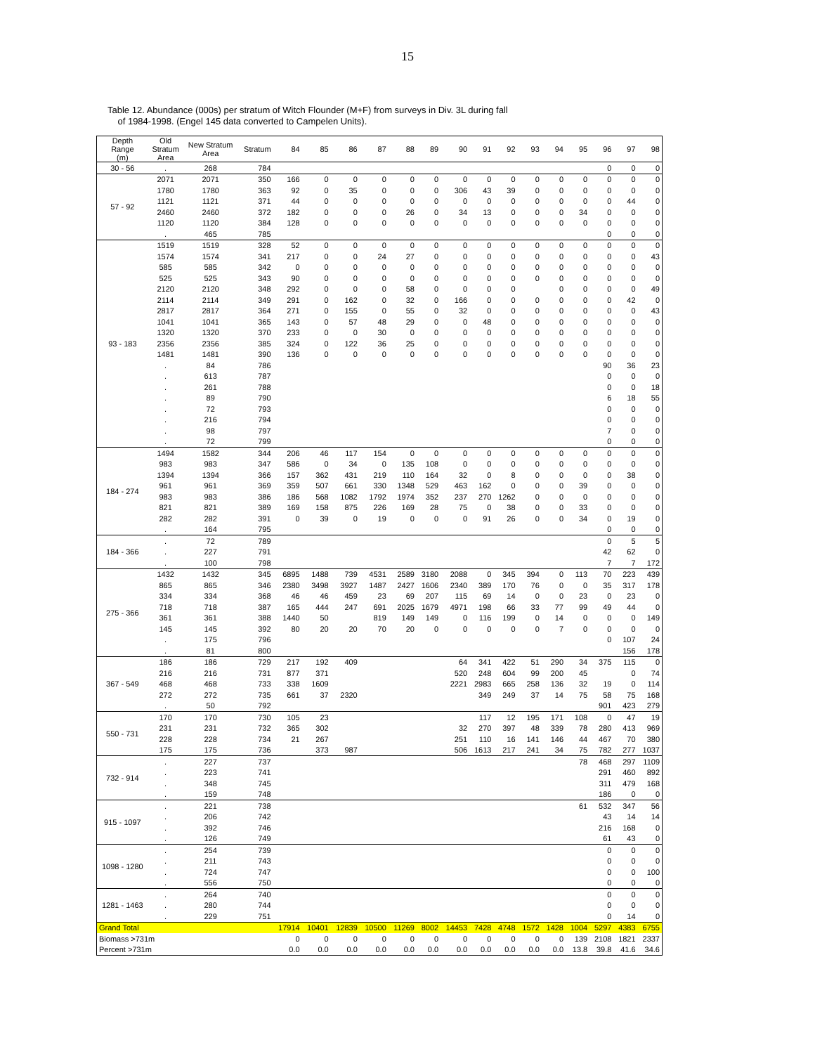15
Table 12. Abundance (000s) per stratum of Witch Flounder (M+F) from surveys in Div. 3L during fall
of 1984-1998. (Engel 145 data converted to Campelen Units).
| Depth Range (m) | Old Stratum Area | New Stratum Area | Stratum | 84 | 85 | 86 | 87 | 88 | 89 | 90 | 91 | 92 | 93 | 94 | 95 | 96 | 97 | 98 |
| --- | --- | --- | --- | --- | --- | --- | --- | --- | --- | --- | --- | --- | --- | --- | --- | --- | --- | --- |
| 30 - 56 | . | 268 | 784 | | | | | | | | | | | | | 0 | 0 | 0 |
| 57 - 92 | 2071 | 2071 | 350 | 166 | 0 | 0 | 0 | 0 | 0 | 0 | 0 | 0 | 0 | 0 | 0 | 0 | 0 | 0 |
| | 1780 | 1780 | 363 | 92 | 0 | 35 | 0 | 0 | 0 | 306 | 43 | 39 | 0 | 0 | 0 | 0 | 0 | 0 |
| | 1121 | 1121 | 371 | 44 | 0 | 0 | 0 | 0 | 0 | 0 | 0 | 0 | 0 | 0 | 0 | 0 | 44 | 0 |
| | 2460 | 2460 | 372 | 182 | 0 | 0 | 0 | 26 | 0 | 34 | 13 | 0 | 0 | 0 | 34 | 0 | 0 | 0 |
| | 1120 | 1120 | 384 | 128 | 0 | 0 | 0 | 0 | 0 | 0 | 0 | 0 | 0 | 0 | 0 | 0 | 0 | 0 |
| | . | 465 | 785 | | | | | | | | | | | | | 0 | 0 | 0 |
| 93 - 183 | 1519 | 1519 | 328 | 52 | 0 | 0 | 0 | 0 | 0 | 0 | 0 | 0 | 0 | 0 | 0 | 0 | 0 | 0 |
| | 1574 | 1574 | 341 | 217 | 0 | 0 | 24 | 27 | 0 | 0 | 0 | 0 | 0 | 0 | 0 | 0 | 0 | 43 |
| | 585 | 585 | 342 | 0 | 0 | 0 | 0 | 0 | 0 | 0 | 0 | 0 | 0 | 0 | 0 | 0 | 0 | 0 |
| | 525 | 525 | 343 | 90 | 0 | 0 | 0 | 0 | 0 | 0 | 0 | 0 | 0 | 0 | 0 | 0 | 0 | 0 |
| | 2120 | 2120 | 348 | 292 | 0 | 0 | 0 | 58 | 0 | 0 | 0 | 0 | | 0 | 0 | 0 | 0 | 49 |
| | 2114 | 2114 | 349 | 291 | 0 | 162 | 0 | 32 | 0 | 166 | 0 | 0 | 0 | 0 | 0 | 0 | 42 | 0 |
| | 2817 | 2817 | 364 | 271 | 0 | 155 | 0 | 55 | 0 | 32 | 0 | 0 | 0 | 0 | 0 | 0 | 0 | 43 |
| | 1041 | 1041 | 365 | 143 | 0 | 57 | 48 | 29 | 0 | 0 | 48 | 0 | 0 | 0 | 0 | 0 | 0 | 0 |
| | 1320 | 1320 | 370 | 233 | 0 | 0 | 30 | 0 | 0 | 0 | 0 | 0 | 0 | 0 | 0 | 0 | 0 | 0 |
| | 2356 | 2356 | 385 | 324 | 0 | 122 | 36 | 25 | 0 | 0 | 0 | 0 | 0 | 0 | 0 | 0 | 0 | 0 |
| | 1481 | 1481 | 390 | 136 | 0 | 0 | 0 | 0 | 0 | 0 | 0 | 0 | 0 | 0 | 0 | 0 | 0 | 0 |
| | . | 84 | 786 | | | | | | | | | | | | | 90 | 36 | 23 |
| | . | 613 | 787 | | | | | | | | | | | | | 0 | 0 | 0 |
| | . | 261 | 788 | | | | | | | | | | | | | 0 | 0 | 18 |
| | . | 89 | 790 | | | | | | | | | | | | | 6 | 18 | 55 |
| | . | 72 | 793 | | | | | | | | | | | | | 0 | 0 | 0 |
| | . | 216 | 794 | | | | | | | | | | | | | 0 | 0 | 0 |
| | . | 98 | 797 | | | | | | | | | | | | | 7 | 0 | 0 |
| | . | 72 | 799 | | | | | | | | | | | | | 0 | 0 | 0 |
| 184 - 274 | 1494 | 1582 | 344 | 206 | 46 | 117 | 154 | 0 | 0 | 0 | 0 | 0 | 0 | 0 | 0 | 0 | 0 | 0 |
| | 983 | 983 | 347 | 586 | 0 | 34 | 0 | 135 | 108 | 0 | 0 | 0 | 0 | 0 | 0 | 0 | 0 | 0 |
| | 1394 | 1394 | 366 | 157 | 362 | 431 | 219 | 110 | 164 | 32 | 0 | 8 | 0 | 0 | 0 | 0 | 38 | 0 |
| | 961 | 961 | 369 | 359 | 507 | 661 | 330 | 1348 | 529 | 463 | 162 | 0 | 0 | 0 | 39 | 0 | 0 | 0 |
| | 983 | 983 | 386 | 186 | 568 | 1082 | 1792 | 1974 | 352 | 237 | 270 | 1262 | 0 | 0 | 0 | 0 | 0 | 0 |
| | 821 | 821 | 389 | 169 | 158 | 875 | 226 | 169 | 28 | 75 | 0 | 38 | 0 | 0 | 33 | 0 | 0 | 0 |
| | 282 | 282 | 391 | 0 | 39 | 0 | 19 | 0 | 0 | 0 | 91 | 26 | 0 | 0 | 34 | 0 | 19 | 0 |
| | . | 164 | 795 | | | | | | | | | | | | | 0 | 0 | 0 |
| 184 - 366 | . | 72 | 789 | | | | | | | | | | | | | 0 | 5 | 5 |
| | . | 227 | 791 | | | | | | | | | | | | | 42 | 62 | 0 |
| | . | 100 | 798 | | | | | | | | | | | | | 7 | 7 | 172 |
| 275 - 366 | 1432 | 1432 | 345 | 6895 | 1488 | 739 | 4531 | 2589 | 3180 | 2088 | 0 | 345 | 394 | 0 | 113 | 70 | 223 | 439 |
| | 865 | 865 | 346 | 2380 | 3498 | 3927 | 1487 | 2427 | 1606 | 2340 | 389 | 170 | 76 | 0 | 0 | 35 | 317 | 178 |
| | 334 | 334 | 368 | 46 | 46 | 459 | 23 | 69 | 207 | 115 | 69 | 14 | 0 | 0 | 23 | 0 | 23 | 0 |
| | 718 | 718 | 387 | 165 | 444 | 247 | 691 | 2025 | 1679 | 4971 | 198 | 66 | 33 | 77 | 99 | 49 | 44 | 0 |
| | 361 | 361 | 388 | 1440 | 50 | | 819 | 149 | 149 | 0 | 116 | 199 | 0 | 14 | 0 | 0 | 0 | 149 |
| | 145 | 145 | 392 | 80 | 20 | 20 | 70 | 20 | 0 | 0 | 0 | 0 | 0 | 7 | 0 | 0 | 0 | 0 |
| | . | 175 | 796 | | | | | | | | | | | | | 0 | 107 | 24 |
| | . | 81 | 800 | | | | | | | | | | | | | | 156 | 178 |
| 367 - 549 | 186 | 186 | 729 | 217 | 192 | 409 | | | | 64 | 341 | 422 | 51 | 290 | 34 | 375 | 115 | 0 |
| | 216 | 216 | 731 | 877 | 371 | | | | | 520 | 248 | 604 | 99 | 200 | 45 | | 0 | 74 |
| | 468 | 468 | 733 | 338 | 1609 | | | | | 2221 | 2983 | 665 | 258 | 136 | 32 | 19 | 0 | 114 |
| | 272 | 272 | 735 | 661 | 37 | 2320 | | | | | 349 | 249 | 37 | 14 | 75 | 58 | 75 | 168 |
| | . | 50 | 792 | | | | | | | | | | | | | 901 | 423 | 279 |
| 550 - 731 | 170 | 170 | 730 | 105 | 23 | | | | | | 117 | 12 | 195 | 171 | 108 | 0 | 47 | 19 |
| | 231 | 231 | 732 | 365 | 302 | | | | | 32 | 270 | 397 | 48 | 339 | 78 | 280 | 413 | 969 |
| | 228 | 228 | 734 | 21 | 267 | | | | | 251 | 110 | 16 | 141 | 146 | 44 | 467 | 70 | 380 |
| | 175 | 175 | 736 | | 373 | 987 | | | | 506 | 1613 | 217 | 241 | 34 | 75 | 782 | 277 | 1037 |
| 732 - 914 | . | 227 | 737 | | | | | | | | | | | | 78 | 468 | 297 | 1109 |
| | . | 223 | 741 | | | | | | | | | | | | | 291 | 460 | 892 |
| | . | 348 | 745 | | | | | | | | | | | | | 311 | 479 | 168 |
| | . | 159 | 748 | | | | | | | | | | | | | 186 | 0 | 0 |
| 915 - 1097 | . | 221 | 738 | | | | | | | | | | | | 61 | 532 | 347 | 56 |
| | . | 206 | 742 | | | | | | | | | | | | | 43 | 14 | 14 |
| | . | 392 | 746 | | | | | | | | | | | | | 216 | 168 | 0 |
| | . | 126 | 749 | | | | | | | | | | | | | 61 | 43 | 0 |
| 1098 - 1280 | . | 254 | 739 | | | | | | | | | | | | | 0 | 0 | 0 |
| | . | 211 | 743 | | | | | | | | | | | | | 0 | 0 | 0 |
| | . | 724 | 747 | | | | | | | | | | | | | 0 | 0 | 100 |
| | . | 556 | 750 | | | | | | | | | | | | | 0 | 0 | 0 |
| 1281 - 1463 | . | 264 | 740 | | | | | | | | | | | | | 0 | 0 | 0 |
| | . | 280 | 744 | | | | | | | | | | | | | 0 | 0 | 0 |
| | . | 229 | 751 | | | | | | | | | | | | | 0 | 14 | 0 |
| Grand Total | | | | 17914 | 10401 | 12839 | 10500 | 11269 | 8002 | 14453 | 7428 | 4748 | 1572 | 1428 | 1004 | 5297 | 4383 | 6755 |
| Biomass >731m | | | | 0 | 0 | 0 | 0 | 0 | 0 | 0 | 0 | 0 | 0 | 0 | 139 | 2108 | 1821 | 2337 |
| Percent >731m | | | | 0.0 | 0.0 | 0.0 | 0.0 | 0.0 | 0.0 | 0.0 | 0.0 | 0.0 | 0.0 | 0.0 | 13.8 | 39.8 | 41.6 | 34.6 |